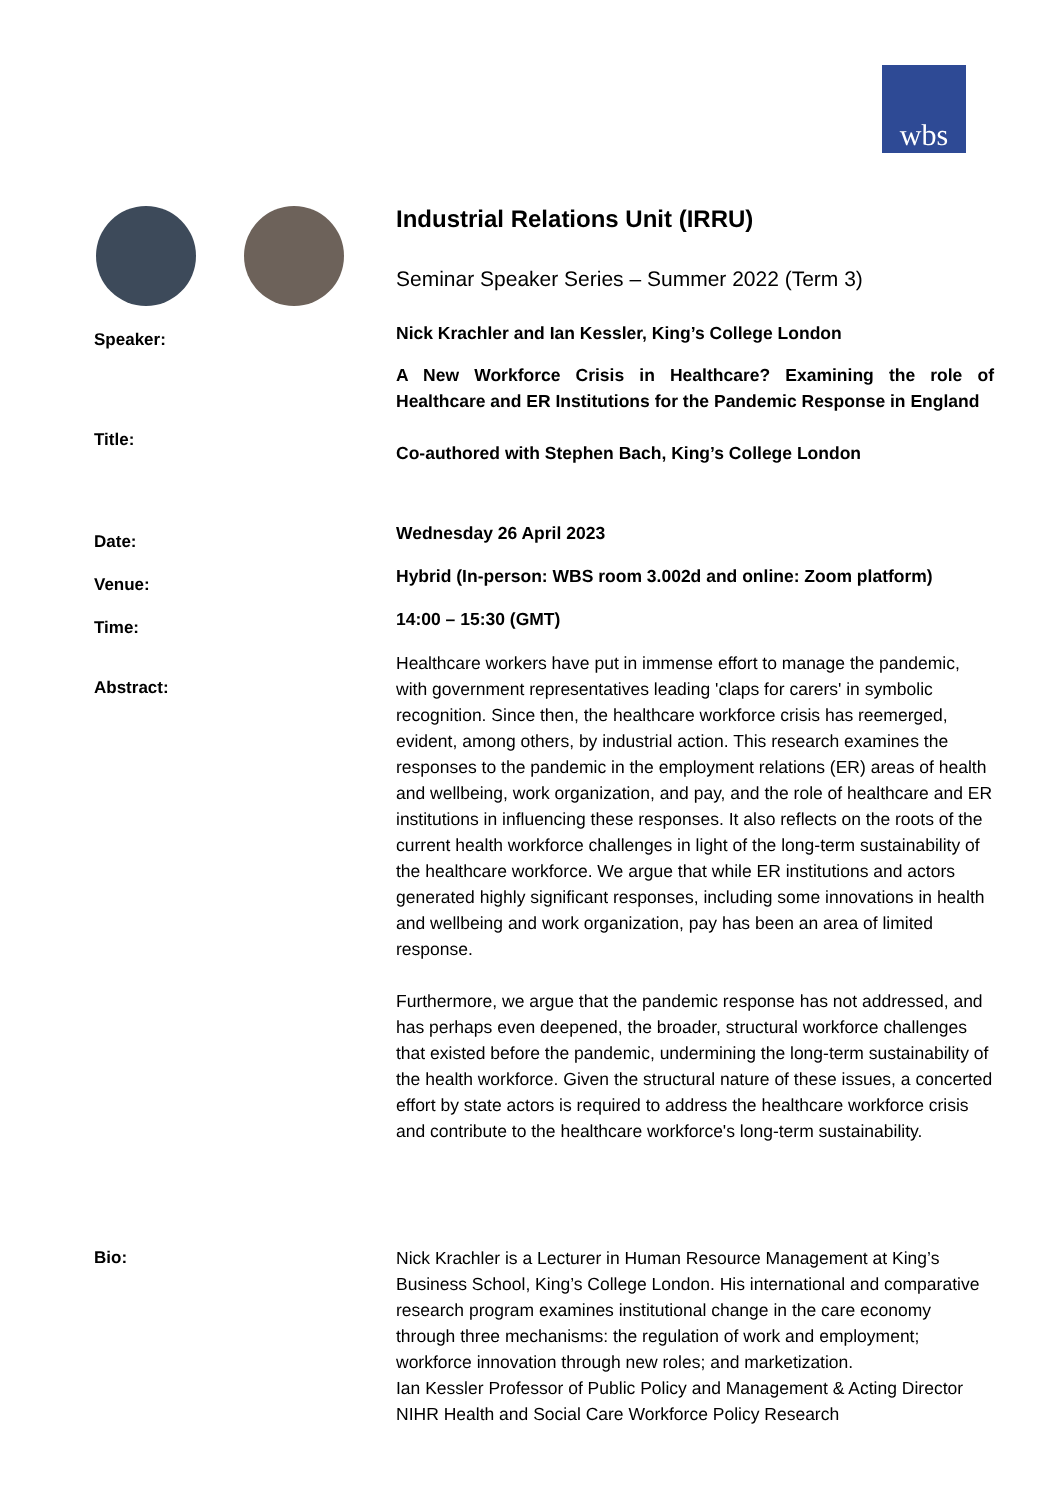wbs
Industrial Relations Unit (IRRU)
Seminar Speaker Series – Summer 2022 (Term 3)
Speaker:
Nick Krachler and Ian Kessler, King’s College London
Title:
A New Workforce Crisis in Healthcare? Examining the role of Healthcare and ER Institutions for the Pandemic Response in England
Co-authored with Stephen Bach, King’s College London
Date:
Wednesday 26 April 2023
Venue:
Hybrid (In-person: WBS room 3.002d and online: Zoom platform)
Time:
14:00 – 15:30 (GMT)
Abstract:
Healthcare workers have put in immense effort to manage the pandemic, with government representatives leading 'claps for carers' in symbolic recognition. Since then, the healthcare workforce crisis has reemerged, evident, among others, by industrial action. This research examines the responses to the pandemic in the employment relations (ER) areas of health and wellbeing, work organization, and pay, and the role of healthcare and ER institutions in influencing these responses. It also reflects on the roots of the current health workforce challenges in light of the long-term sustainability of the healthcare workforce. We argue that while ER institutions and actors generated highly significant responses, including some innovations in health and wellbeing and work organization, pay has been an area of limited response.
Furthermore, we argue that the pandemic response has not addressed, and has perhaps even deepened, the broader, structural workforce challenges that existed before the pandemic, undermining the long-term sustainability of the health workforce. Given the structural nature of these issues, a concerted effort by state actors is required to address the healthcare workforce crisis and contribute to the healthcare workforce's long-term sustainability.
Bio:
Nick Krachler is a Lecturer in Human Resource Management at King’s Business School, King’s College London. His international and comparative research program examines institutional change in the care economy through three mechanisms: the regulation of work and employment; workforce innovation through new roles; and marketization.
Ian Kessler Professor of Public Policy and Management & Acting Director NIHR Health and Social Care Workforce Policy Research